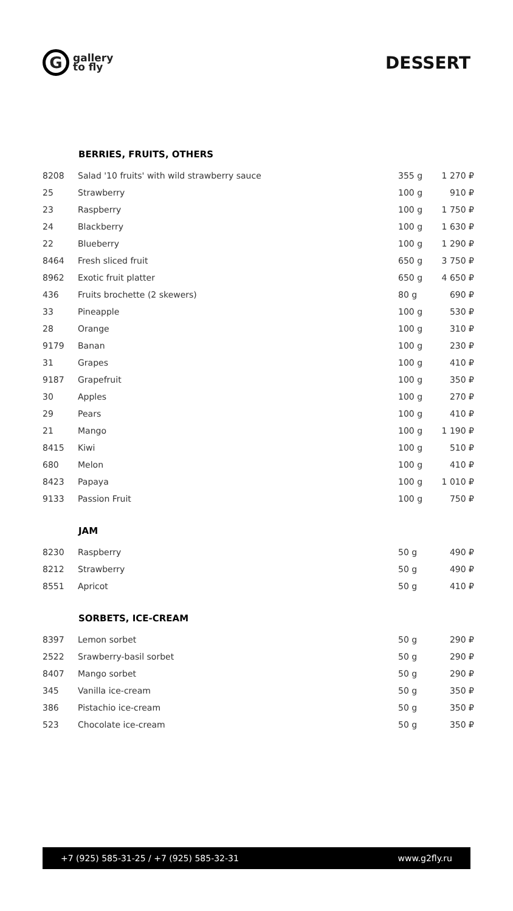G
gallery
to fly
DESSERT
| | BERRIES, FRUITS, OTHERS | | |
| 8208 | Salad '10 fruits' with wild strawberry sauce | 355 g | 1 270 ₽ |
| 25 | Strawberry | 100 g | 910 ₽ |
| 23 | Raspberry | 100 g | 1 750 ₽ |
| 24 | Blackberry | 100 g | 1 630 ₽ |
| 22 | Blueberry | 100 g | 1 290 ₽ |
| 8464 | Fresh sliced fruit | 650 g | 3 750 ₽ |
| 8962 | Exotic fruit platter | 650 g | 4 650 ₽ |
| 436 | Fruits brochette (2 skewers) | 80 g | 690 ₽ |
| 33 | Pineapple | 100 g | 530 ₽ |
| 28 | Orange | 100 g | 310 ₽ |
| 9179 | Banan | 100 g | 230 ₽ |
| 31 | Grapes | 100 g | 410 ₽ |
| 9187 | Grapefruit | 100 g | 350 ₽ |
| 30 | Apples | 100 g | 270 ₽ |
| 29 | Pears | 100 g | 410 ₽ |
| 21 | Mango | 100 g | 1 190 ₽ |
| 8415 | Kiwi | 100 g | 510 ₽ |
| 680 | Melon | 100 g | 410 ₽ |
| 8423 | Papaya | 100 g | 1 010 ₽ |
| 9133 | Passion Fruit | 100 g | 750 ₽ |
| | JAM | | |
| 8230 | Raspberry | 50 g | 490 ₽ |
| 8212 | Strawberry | 50 g | 490 ₽ |
| 8551 | Apricot | 50 g | 410 ₽ |
| | SORBETS, ICE-CREAM | | |
| 8397 | Lemon sorbet | 50 g | 290 ₽ |
| 2522 | Srawberry-basil sorbet | 50 g | 290 ₽ |
| 8407 | Mango sorbet | 50 g | 290 ₽ |
| 345 | Vanilla ice-cream | 50 g | 350 ₽ |
| 386 | Pistachio ice-cream | 50 g | 350 ₽ |
| 523 | Chocolate ice-cream | 50 g | 350 ₽ |
+7 (925) 585-31-25 / +7 (925) 585-32-31 www.g2fly.ru